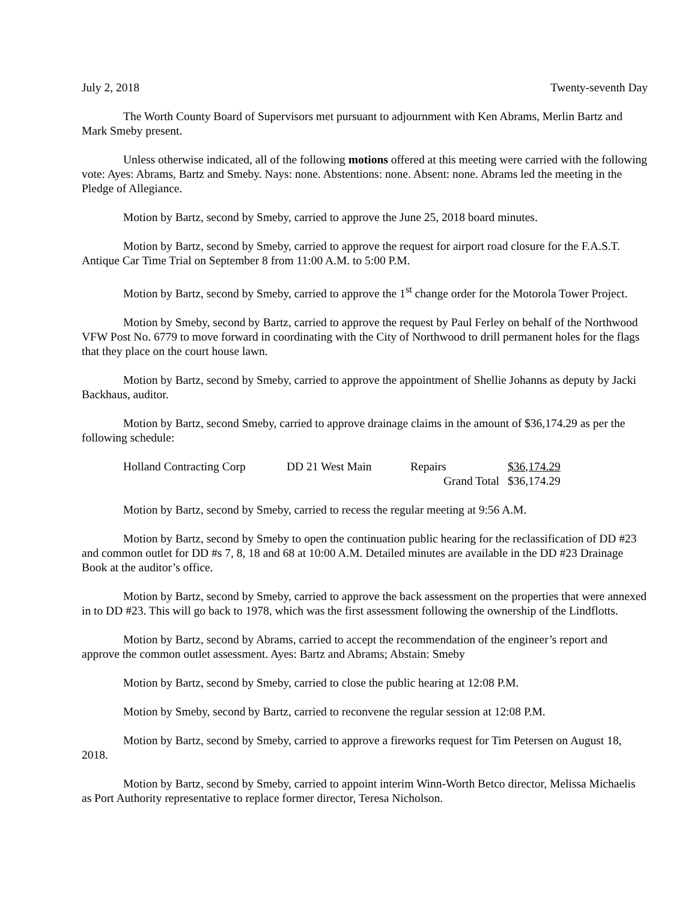July 2, 2018 Twenty-seventh Day
The Worth County Board of Supervisors met pursuant to adjournment with Ken Abrams, Merlin Bartz and Mark Smeby present.
Unless otherwise indicated, all of the following motions offered at this meeting were carried with the following vote: Ayes: Abrams, Bartz and Smeby. Nays: none. Abstentions: none. Absent: none. Abrams led the meeting in the Pledge of Allegiance.
Motion by Bartz, second by Smeby, carried to approve the June 25, 2018 board minutes.
Motion by Bartz, second by Smeby, carried to approve the request for airport road closure for the F.A.S.T. Antique Car Time Trial on September 8 from 11:00 A.M. to 5:00 P.M.
Motion by Bartz, second by Smeby, carried to approve the 1<sup>st</sup> change order for the Motorola Tower Project.
Motion by Smeby, second by Bartz, carried to approve the request by Paul Ferley on behalf of the Northwood VFW Post No. 6779 to move forward in coordinating with the City of Northwood to drill permanent holes for the flags that they place on the court house lawn.
Motion by Bartz, second by Smeby, carried to approve the appointment of Shellie Johanns as deputy by Jacki Backhaus, auditor.
Motion by Bartz, second Smeby, carried to approve drainage claims in the amount of $36,174.29 as per the following schedule:
| Holland Contracting Corp | DD 21 West Main | Repairs | $36,174.29 |
| | | Grand Total | $36,174.29 |
Motion by Bartz, second by Smeby, carried to recess the regular meeting at 9:56 A.M.
Motion by Bartz, second by Smeby to open the continuation public hearing for the reclassification of DD #23 and common outlet for DD #s 7, 8, 18 and 68 at 10:00 A.M. Detailed minutes are available in the DD #23 Drainage Book at the auditor’s office.
Motion by Bartz, second by Smeby, carried to approve the back assessment on the properties that were annexed in to DD #23. This will go back to 1978, which was the first assessment following the ownership of the Lindflotts.
Motion by Bartz, second by Abrams, carried to accept the recommendation of the engineer’s report and approve the common outlet assessment. Ayes: Bartz and Abrams; Abstain: Smeby
Motion by Bartz, second by Smeby, carried to close the public hearing at 12:08 P.M.
Motion by Smeby, second by Bartz, carried to reconvene the regular session at 12:08 P.M.
Motion by Bartz, second by Smeby, carried to approve a fireworks request for Tim Petersen on August 18, 2018.
Motion by Bartz, second by Smeby, carried to appoint interim Winn-Worth Betco director, Melissa Michaelis as Port Authority representative to replace former director, Teresa Nicholson.